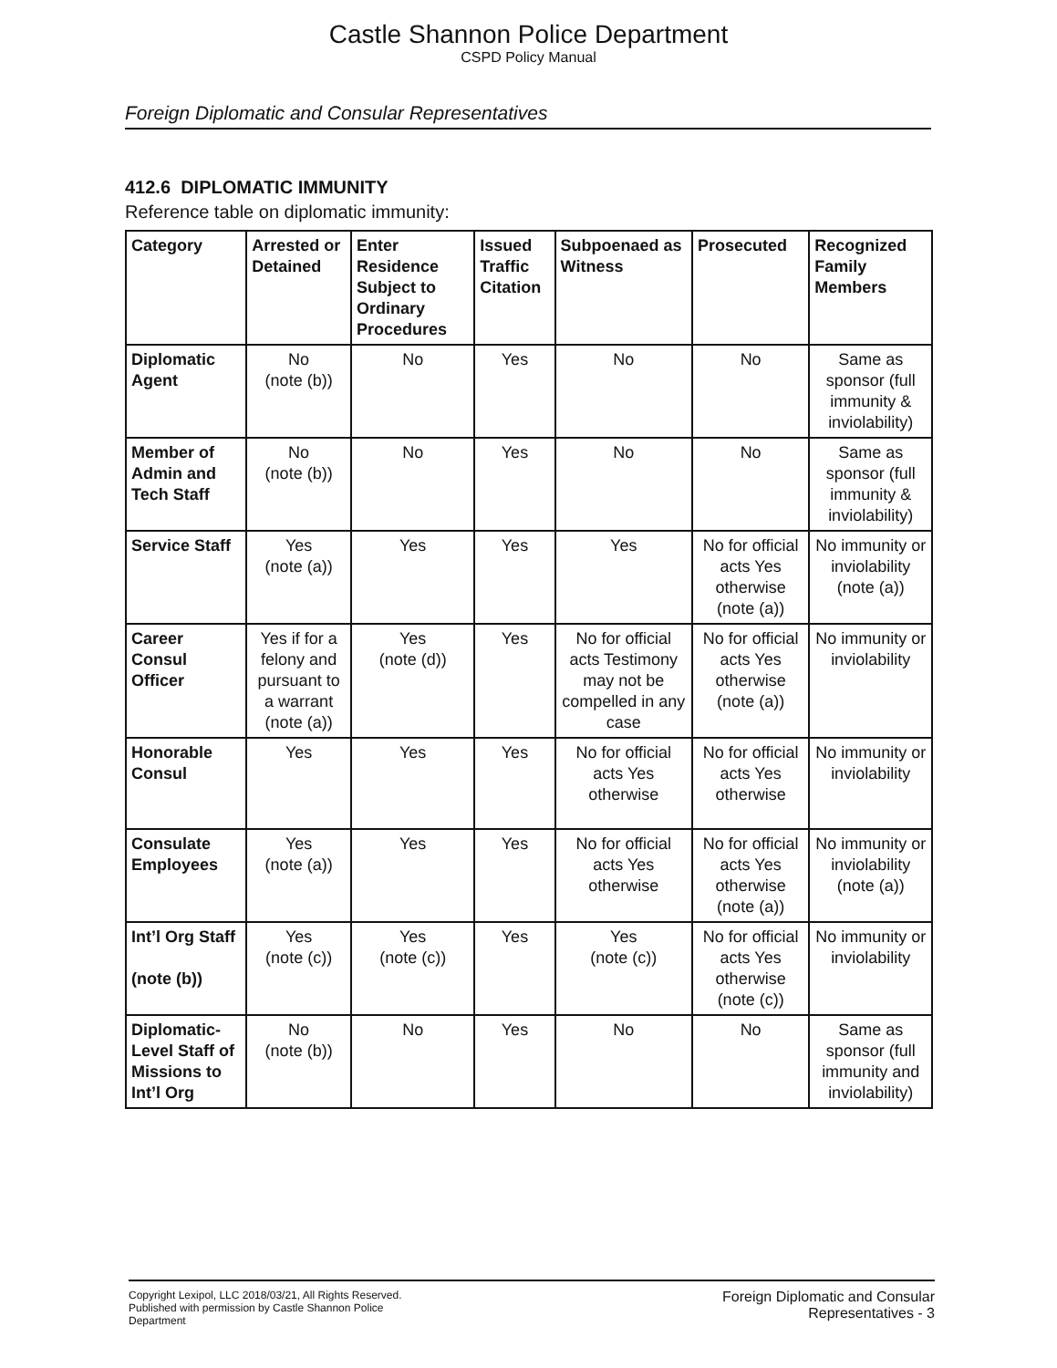Castle Shannon Police Department
CSPD Policy Manual
Foreign Diplomatic and Consular Representatives
412.6 DIPLOMATIC IMMUNITY
Reference table on diplomatic immunity:
| Category | Arrested or Detained | Enter Residence Subject to Ordinary Procedures | Issued Traffic Citation | Subpoenaed as Witness | Prosecuted | Recognized Family Members |
| --- | --- | --- | --- | --- | --- | --- |
| Diplomatic Agent | No (note (b)) | No | Yes | No | No | Same as sponsor (full immunity & inviolability) |
| Member of Admin and Tech Staff | No (note (b)) | No | Yes | No | No | Same as sponsor (full immunity & inviolability) |
| Service Staff | Yes (note (a)) | Yes | Yes | Yes | No for official acts Yes otherwise (note (a)) | No immunity or inviolability (note (a)) |
| Career Consul Officer | Yes if for a felony and pursuant to a warrant (note (a)) | Yes (note (d)) | Yes | No for official acts Testimony may not be compelled in any case | No for official acts Yes otherwise (note (a)) | No immunity or inviolability |
| Honorable Consul | Yes | Yes | Yes | No for official acts Yes otherwise | No for official acts Yes otherwise | No immunity or inviolability |
| Consulate Employees | Yes (note (a)) | Yes | Yes | No for official acts Yes otherwise | No for official acts Yes otherwise (note (a)) | No immunity or inviolability (note (a)) |
| Int’l Org Staff (note (b)) | Yes (note (c)) | Yes (note (c)) | Yes | Yes (note (c)) | No for official acts Yes otherwise (note (c)) | No immunity or inviolability |
| Diplomatic-Level Staff of Missions to Int’l Org | No (note (b)) | No | Yes | No | No | Same as sponsor (full immunity and inviolability) |
Copyright Lexipol, LLC 2018/03/21, All Rights Reserved. Published with permission by Castle Shannon Police Department
Foreign Diplomatic and Consular
Representatives - 3